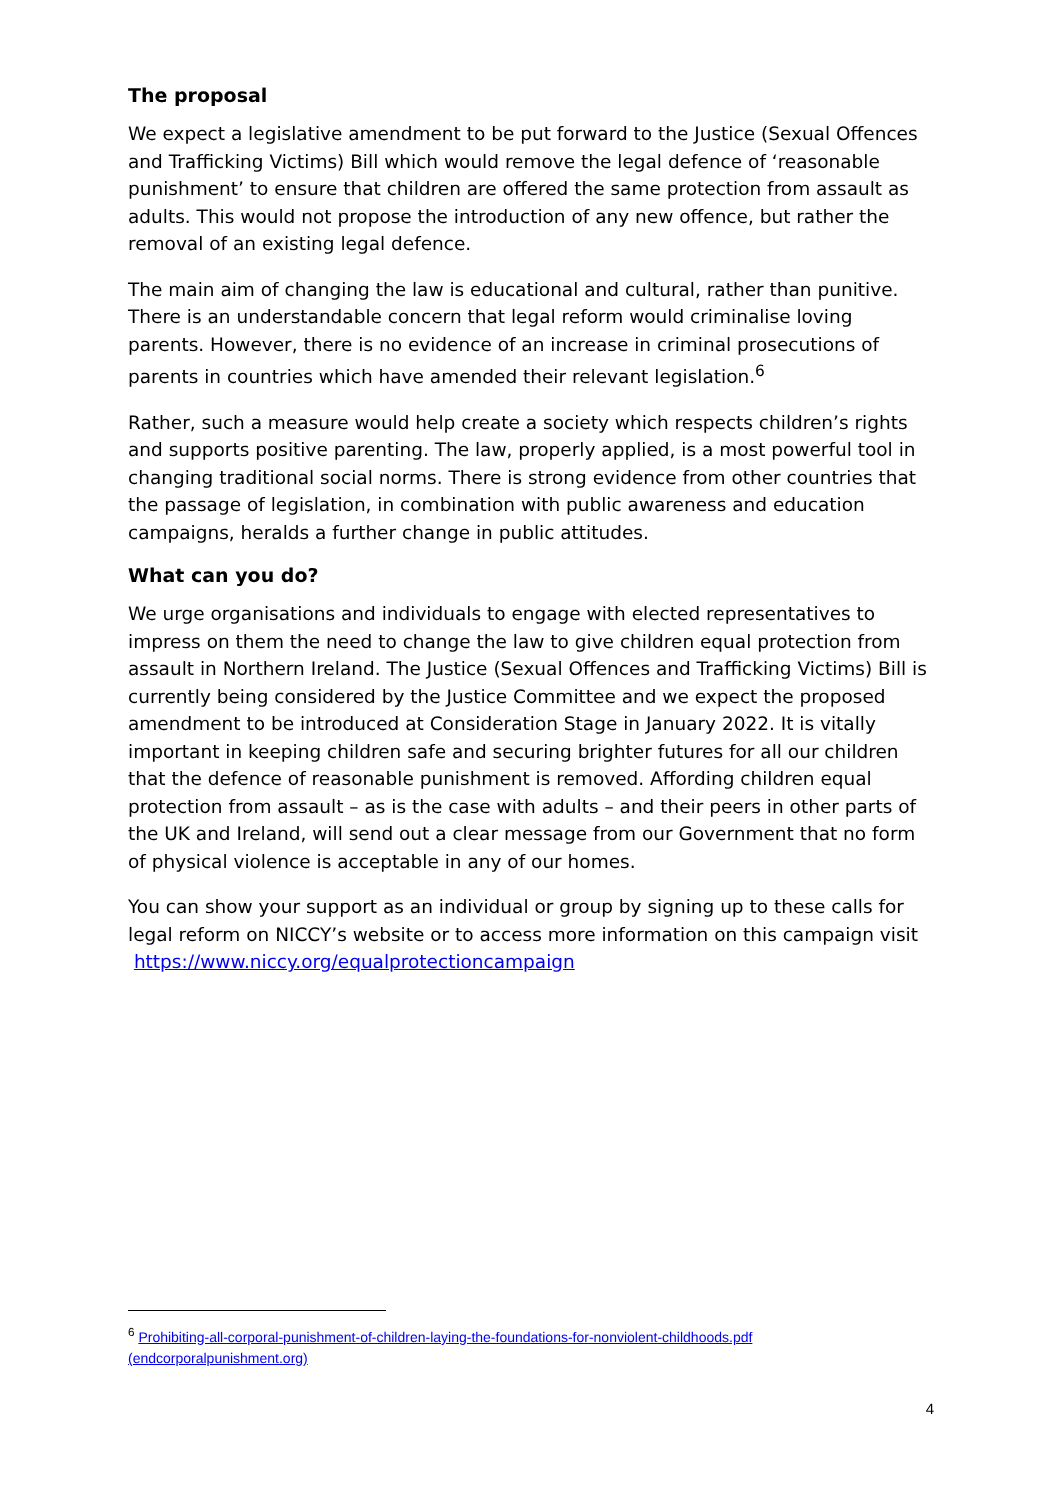The proposal
We expect a legislative amendment to be put forward to the Justice (Sexual Offences and Trafficking Victims) Bill which would remove the legal defence of ‘reasonable punishment’ to ensure that children are offered the same protection from assault as adults. This would not propose the introduction of any new offence, but rather the removal of an existing legal defence.
The main aim of changing the law is educational and cultural, rather than punitive. There is an understandable concern that legal reform would criminalise loving parents. However, there is no evidence of an increase in criminal prosecutions of parents in countries which have amended their relevant legislation.<sup>6</sup>
Rather, such a measure would help create a society which respects children’s rights and supports positive parenting. The law, properly applied, is a most powerful tool in changing traditional social norms. There is strong evidence from other countries that the passage of legislation, in combination with public awareness and education campaigns, heralds a further change in public attitudes.
What can you do?
We urge organisations and individuals to engage with elected representatives to impress on them the need to change the law to give children equal protection from assault in Northern Ireland. The Justice (Sexual Offences and Trafficking Victims) Bill is currently being considered by the Justice Committee and we expect the proposed amendment to be introduced at Consideration Stage in January 2022. It is vitally important in keeping children safe and securing brighter futures for all our children that the defence of reasonable punishment is removed. Affording children equal protection from assault – as is the case with adults – and their peers in other parts of the UK and Ireland, will send out a clear message from our Government that no form of physical violence is acceptable in any of our homes.
You can show your support as an individual or group by signing up to these calls for legal reform on NICCY’s website or to access more information on this campaign visit https://www.niccy.org/equalprotectioncampaign
<sup>6</sup> Prohibiting-all-corporal-punishment-of-children-laying-the-foundations-for-nonviolent-childhoods.pdf (endcorporalpunishment.org)
4